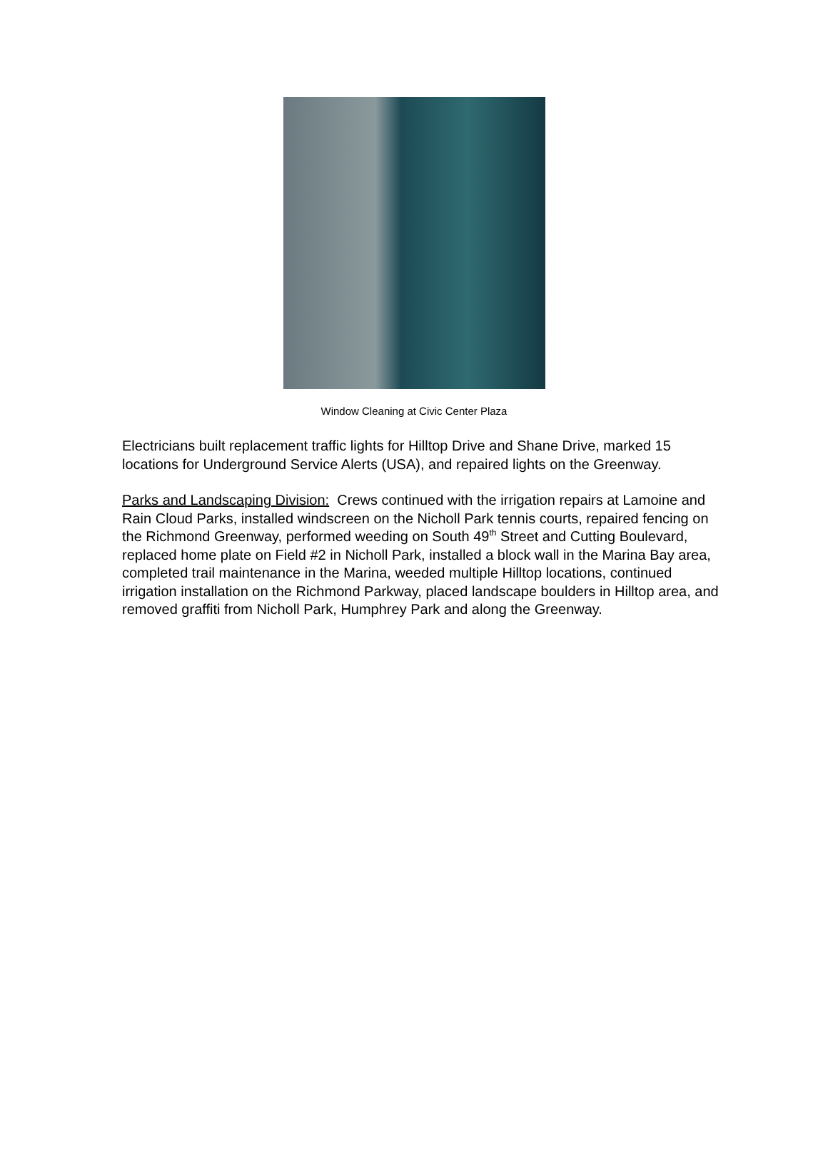Window Cleaning at Civic Center Plaza
Electricians built replacement traffic lights for Hilltop Drive and Shane Drive, marked 15 locations for Underground Service Alerts (USA), and repaired lights on the Greenway.
Parks and Landscaping Division: Crews continued with the irrigation repairs at Lamoine and Rain Cloud Parks, installed windscreen on the Nicholl Park tennis courts, repaired fencing on the Richmond Greenway, performed weeding on South 49<sup>th</sup> Street and Cutting Boulevard, replaced home plate on Field #2 in Nicholl Park, installed a block wall in the Marina Bay area, completed trail maintenance in the Marina, weeded multiple Hilltop locations, continued irrigation installation on the Richmond Parkway, placed landscape boulders in Hilltop area, and removed graffiti from Nicholl Park, Humphrey Park and along the Greenway.